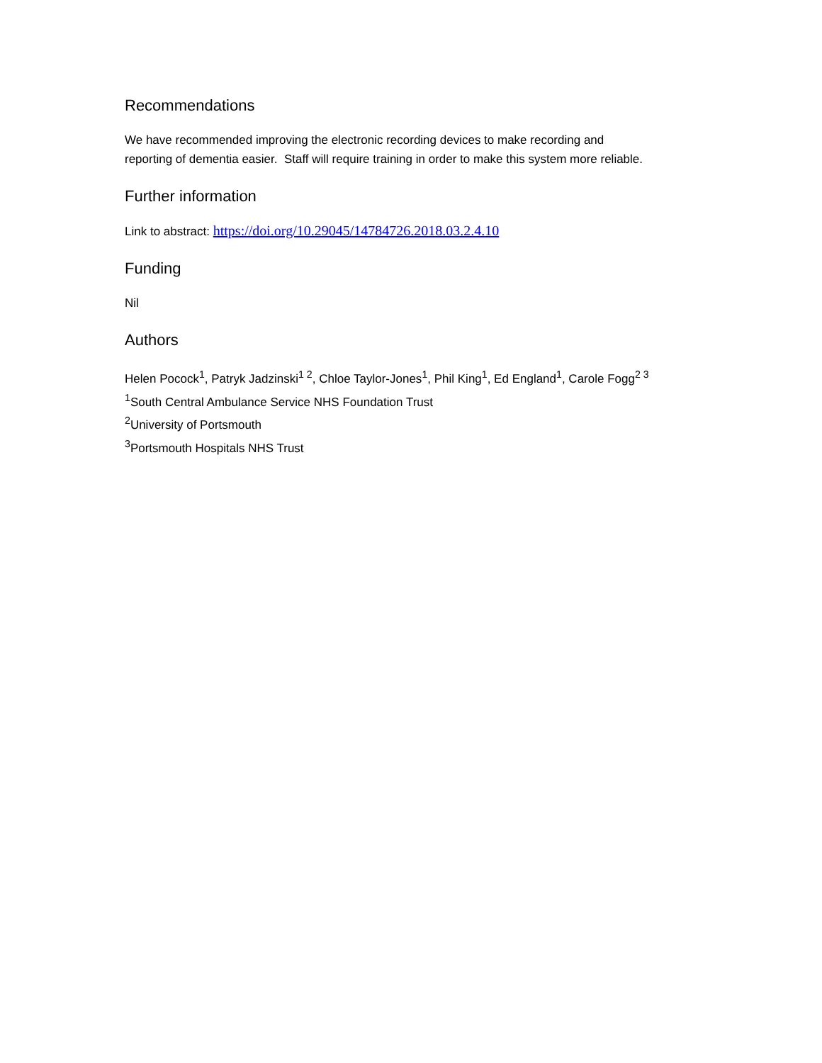Recommendations
We have recommended improving the electronic recording devices to make recording and
reporting of dementia easier. Staff will require training in order to make this system more reliable.
Further information
Link to abstract: https://doi.org/10.29045/14784726.2018.03.2.4.10
Funding
Nil
Authors
Helen Pocock<sup>1</sup>, Patryk Jadzinski<sup>1 2</sup>, Chloe Taylor-Jones<sup>1</sup>, Phil King<sup>1</sup>, Ed England<sup>1</sup>, Carole Fogg<sup>2 3</sup>
<sup>1</sup> South Central Ambulance Service NHS Foundation Trust
<sup>2</sup> University of Portsmouth
<sup>3</sup> Portsmouth Hospitals NHS Trust